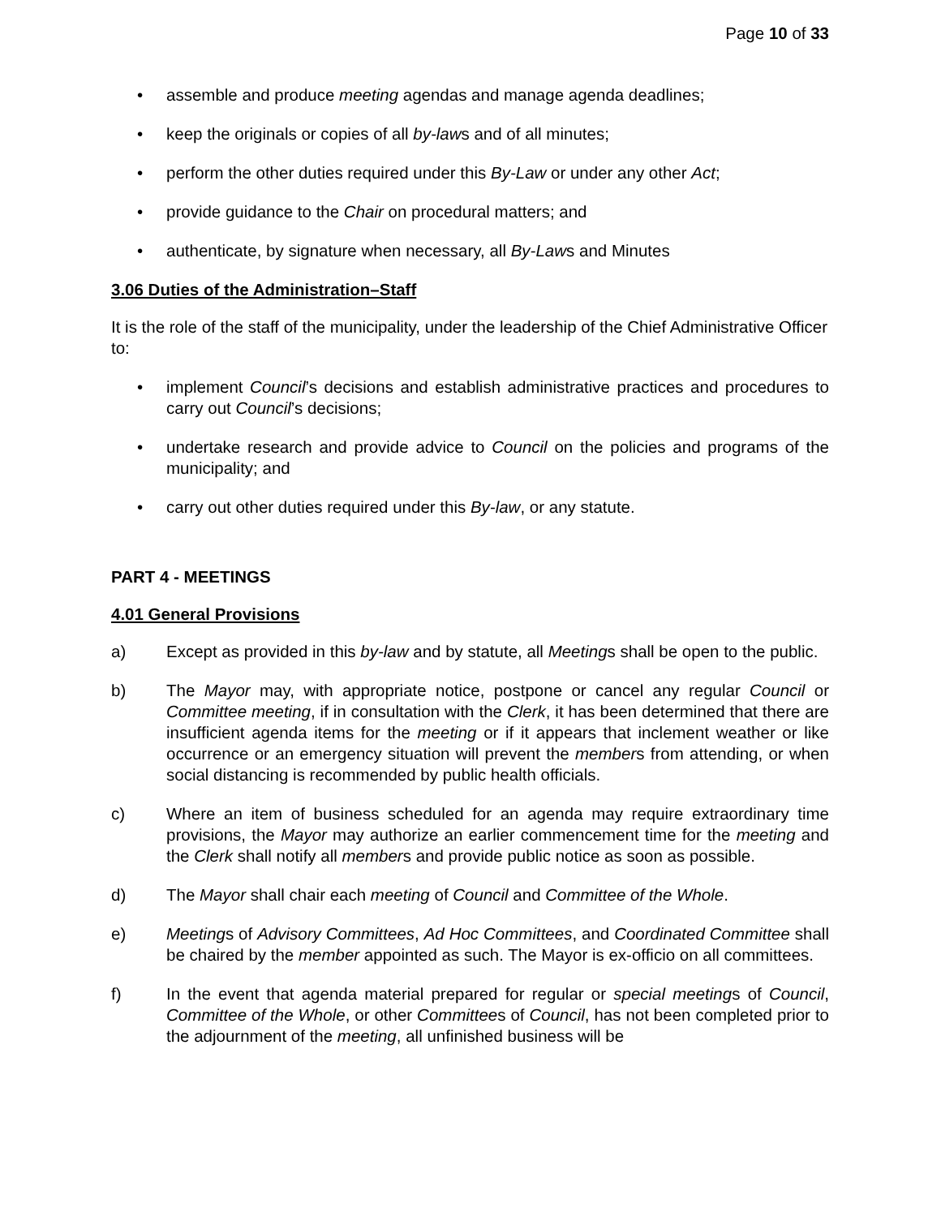Page 10 of 33
• assemble and produce meeting agendas and manage agenda deadlines;
• keep the originals or copies of all by-laws and of all minutes;
• perform the other duties required under this By-Law or under any other Act;
• provide guidance to the Chair on procedural matters; and
• authenticate, by signature when necessary, all By-Laws and Minutes
3.06 Duties of the Administration–Staff
It is the role of the staff of the municipality, under the leadership of the Chief Administrative Officer to:
• implement Council’s decisions and establish administrative practices and procedures to carry out Council’s decisions;
• undertake research and provide advice to Council on the policies and programs of the municipality; and
• carry out other duties required under this By-law, or any statute.
PART 4 - MEETINGS
4.01 General Provisions
a) Except as provided in this by-law and by statute, all Meetings shall be open to the public.
b) The Mayor may, with appropriate notice, postpone or cancel any regular Council or Committee meeting, if in consultation with the Clerk, it has been determined that there are insufficient agenda items for the meeting or if it appears that inclement weather or like occurrence or an emergency situation will prevent the members from attending, or when social distancing is recommended by public health officials.
c) Where an item of business scheduled for an agenda may require extraordinary time provisions, the Mayor may authorize an earlier commencement time for the meeting and the Clerk shall notify all members and provide public notice as soon as possible.
d) The Mayor shall chair each meeting of Council and Committee of the Whole.
e) Meetings of Advisory Committees, Ad Hoc Committees, and Coordinated Committee shall be chaired by the member appointed as such. The Mayor is ex-officio on all committees.
f) In the event that agenda material prepared for regular or special meetings of Council, Committee of the Whole, or other Committees of Council, has not been completed prior to the adjournment of the meeting, all unfinished business will be